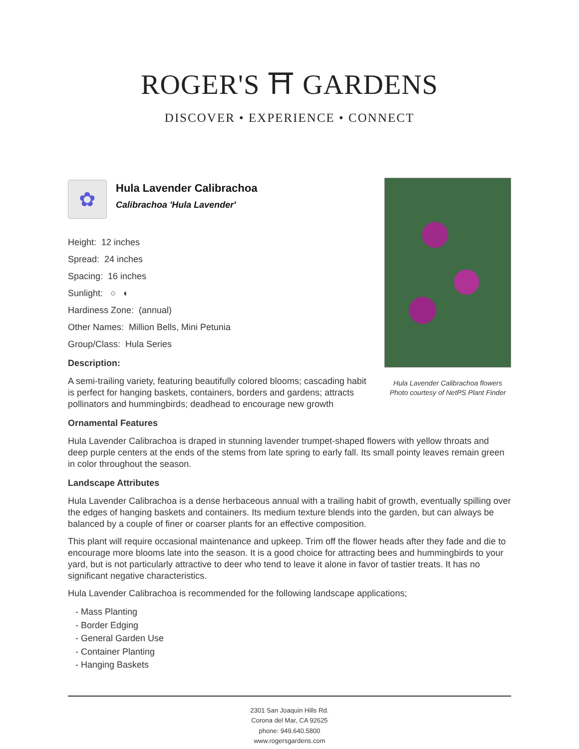ROGER'S ⛩ GARDENS
DISCOVER • EXPERIENCE • CONNECT
Hula Lavender Calibrachoa flowers
Photo courtesy of NetPS Plant Finder
✿
Hula Lavender Calibrachoa
Calibrachoa 'Hula Lavender'
Height: 12 inches
Spread: 24 inches
Spacing: 16 inches
Sunlight: ○ ◐
Hardiness Zone: (annual)
Other Names: Million Bells, Mini Petunia
Group/Class: Hula Series
Description:
A semi-trailing variety, featuring beautifully colored blooms; cascading habit is perfect for hanging baskets, containers, borders and gardens; attracts pollinators and hummingbirds; deadhead to encourage new growth
Ornamental Features
Hula Lavender Calibrachoa is draped in stunning lavender trumpet-shaped flowers with yellow throats and deep purple centers at the ends of the stems from late spring to early fall. Its small pointy leaves remain green in color throughout the season.
Landscape Attributes
Hula Lavender Calibrachoa is a dense herbaceous annual with a trailing habit of growth, eventually spilling over the edges of hanging baskets and containers. Its medium texture blends into the garden, but can always be balanced by a couple of finer or coarser plants for an effective composition.
This plant will require occasional maintenance and upkeep. Trim off the flower heads after they fade and die to encourage more blooms late into the season. It is a good choice for attracting bees and hummingbirds to your yard, but is not particularly attractive to deer who tend to leave it alone in favor of tastier treats. It has no significant negative characteristics.
Hula Lavender Calibrachoa is recommended for the following landscape applications;
- Mass Planting
- Border Edging
- General Garden Use
- Container Planting
- Hanging Baskets
2301 San Joaquin Hills Rd.
Corona del Mar, CA 92625
phone: 949.640.5800
www.rogersgardens.com